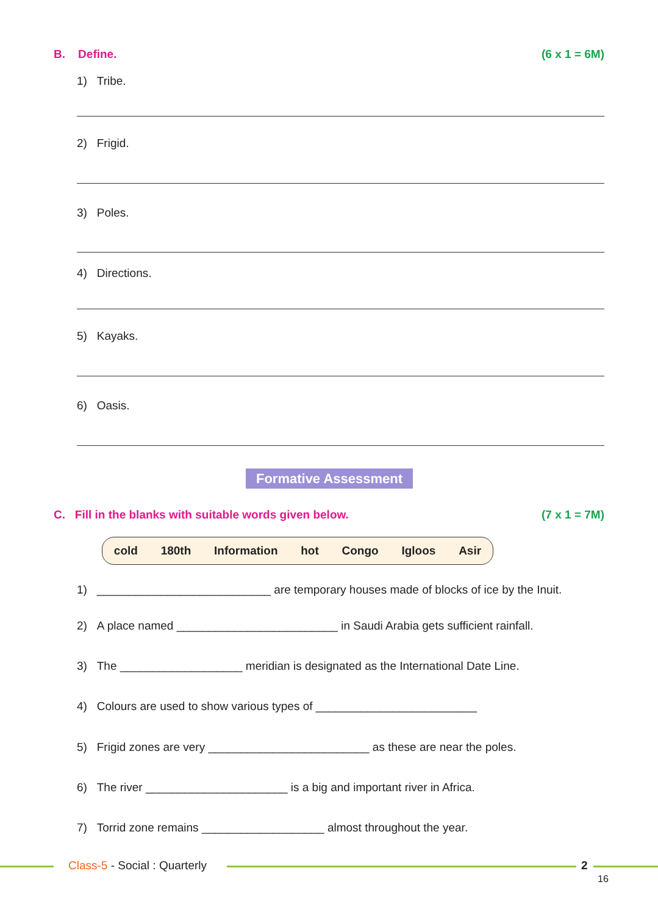B. Define. (6 x 1 = 6M)
1) Tribe.
2) Frigid.
3) Poles.
4) Directions.
5) Kayaks.
6) Oasis.
Formative Assessment
C. Fill in the blanks with suitable words given below. (7 x 1 = 7M)
cold 180th Information hot Congo Igloos Asir
1) ___________________________ are temporary houses made of blocks of ice by the Inuit.
2) A place named _________________________ in Saudi Arabia gets sufficient rainfall.
3) The ___________________ meridian is designated as the International Date Line.
4) Colours are used to show various types of _________________________
5) Frigid zones are very _________________________ as these are near the poles.
6) The river ______________________ is a big and important river in Africa.
7) Torrid zone remains ___________________ almost throughout the year.
Class-5 - Social : Quarterly 2
16